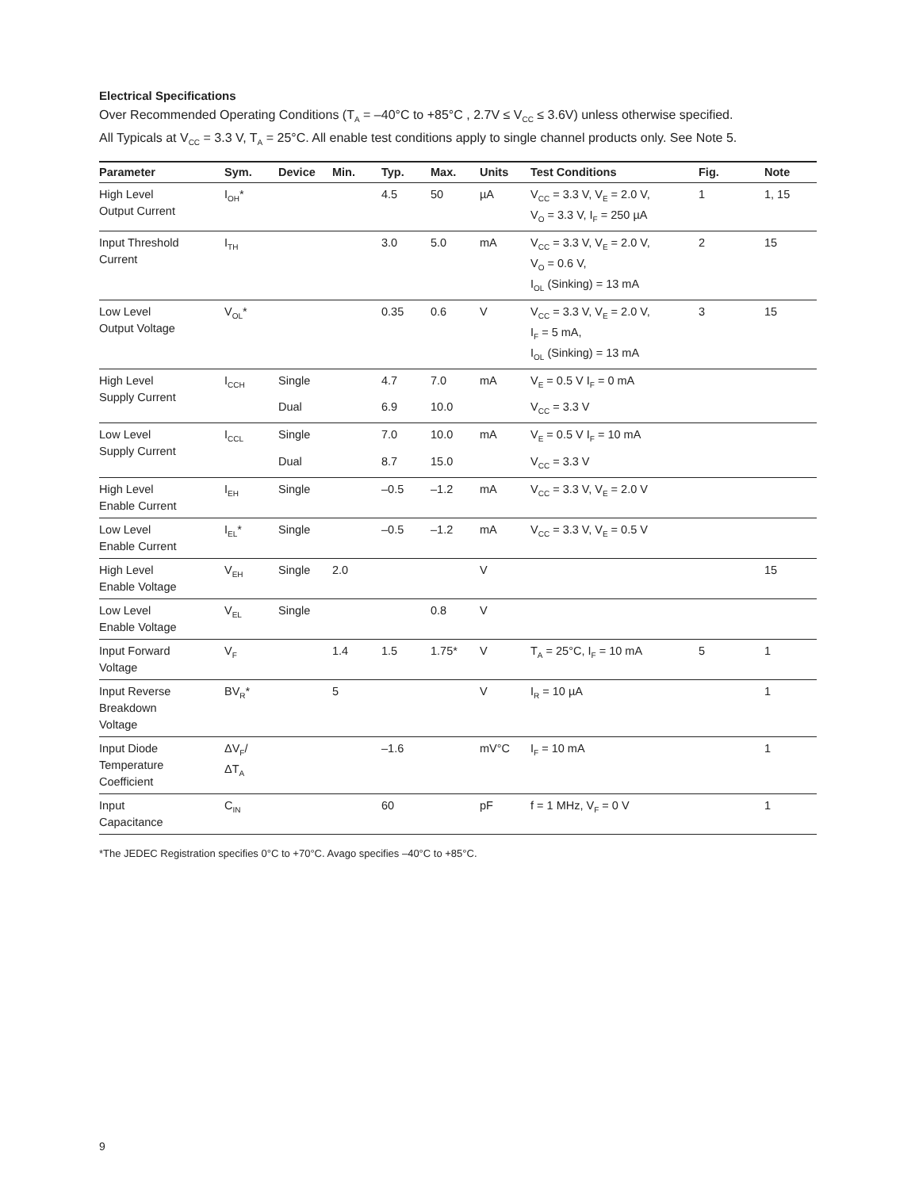Electrical Specifications
Over Recommended Operating Conditions (T<sub>A</sub> = –40°C to +85°C , 2.7V ≤ V<sub>CC</sub> ≤ 3.6V) unless otherwise specified.
All Typicals at V<sub>CC</sub> = 3.3 V, T<sub>A</sub> = 25°C. All enable test conditions apply to single channel products only. See Note 5.
| Parameter | Sym. | Device | Min. | Typ. | Max. | Units | Test Conditions | Fig. | Note |
| --- | --- | --- | --- | --- | --- | --- | --- | --- | --- |
| High Level Output Current | I<sub>OH</sub>* | | | 4.5 | 50 | µA | V<sub>CC</sub> = 3.3 V, V<sub>E</sub> = 2.0 V, V<sub>O</sub> = 3.3 V, I<sub>F</sub> = 250 µA | 1 | 1, 15 |
| Input Threshold Current | I<sub>TH</sub> | | | 3.0 | 5.0 | mA | V<sub>CC</sub> = 3.3 V, V<sub>E</sub> = 2.0 V, V<sub>O</sub> = 0.6 V, I<sub>OL</sub> (Sinking) = 13 mA | 2 | 15 |
| Low Level Output Voltage | V<sub>OL</sub>* | | | 0.35 | 0.6 | V | V<sub>CC</sub> = 3.3 V, V<sub>E</sub> = 2.0 V, I<sub>F</sub> = 5 mA, I<sub>OL</sub> (Sinking) = 13 mA | 3 | 15 |
| High Level Supply Current | I<sub>CCH</sub> | Single | | 4.7 | 7.0 | mA | V<sub>E</sub> = 0.5 V I<sub>F</sub> = 0 mA | | |
| | | Dual | | 6.9 | 10.0 | | V<sub>CC</sub> = 3.3 V | | |
| Low Level Supply Current | I<sub>CCL</sub> | Single | | 7.0 | 10.0 | mA | V<sub>E</sub> = 0.5 V I<sub>F</sub> = 10 mA | | |
| | | Dual | | 8.7 | 15.0 | | V<sub>CC</sub> = 3.3 V | | |
| High Level Enable Current | I<sub>EH</sub> | Single | | –0.5 | –1.2 | mA | V<sub>CC</sub> = 3.3 V, V<sub>E</sub> = 2.0 V | | |
| Low Level Enable Current | I<sub>EL</sub>* | Single | | –0.5 | –1.2 | mA | V<sub>CC</sub> = 3.3 V, V<sub>E</sub> = 0.5 V | | |
| High Level Enable Voltage | V<sub>EH</sub> | Single | 2.0 | | | V | | | 15 |
| Low Level Enable Voltage | V<sub>EL</sub> | Single | | | 0.8 | V | | | |
| Input Forward Voltage | V<sub>F</sub> | | 1.4 | 1.5 | 1.75* | V | T<sub>A</sub> = 25°C, I<sub>F</sub> = 10 mA | 5 | 1 |
| Input Reverse Breakdown Voltage | BV<sub>R</sub>* | | 5 | | | V | I<sub>R</sub> = 10 µA | | 1 |
| Input Diode Temperature Coefficient | ΔV<sub>F</sub>/ ΔT<sub>A</sub> | | | –1.6 | | mV°C | I<sub>F</sub> = 10 mA | | 1 |
| Input Capacitance | C<sub>IN</sub> | | | 60 | | pF | f = 1 MHz, V<sub>F</sub> = 0 V | | 1 |
*The JEDEC Registration specifies 0°C to +70°C. Avago specifies –40°C to +85°C.
9